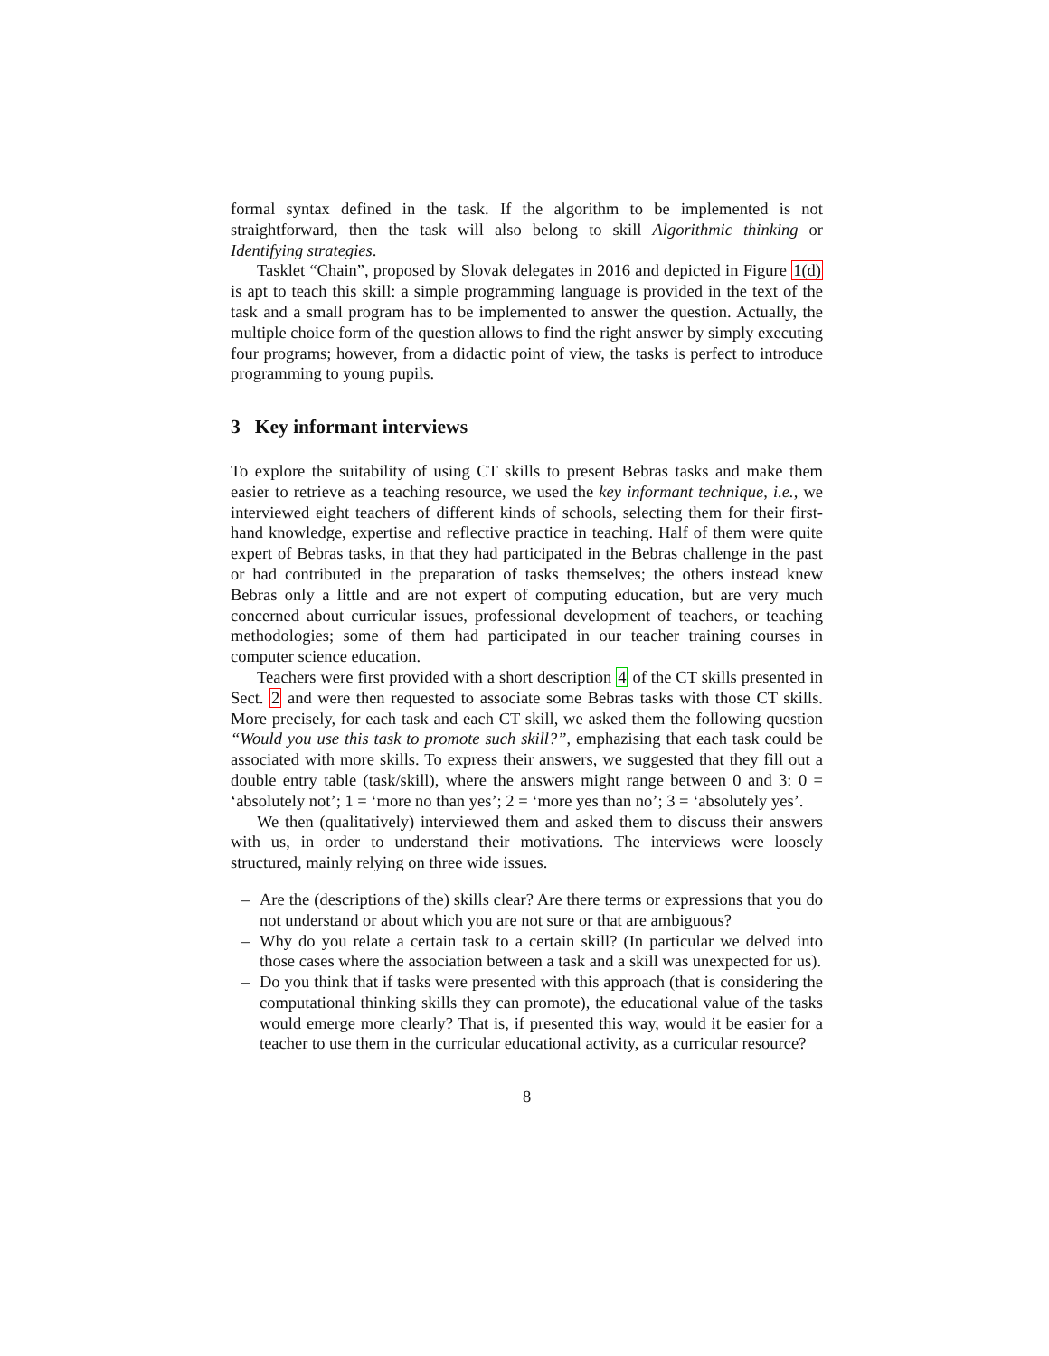formal syntax defined in the task. If the algorithm to be implemented is not straightforward, then the task will also belong to skill Algorithmic thinking or Identifying strategies.
Tasklet “Chain”, proposed by Slovak delegates in 2016 and depicted in Figure 1(d) is apt to teach this skill: a simple programming language is provided in the text of the task and a small program has to be implemented to answer the question. Actually, the multiple choice form of the question allows to find the right answer by simply executing four programs; however, from a didactic point of view, the tasks is perfect to introduce programming to young pupils.
3 Key informant interviews
To explore the suitability of using CT skills to present Bebras tasks and make them easier to retrieve as a teaching resource, we used the key informant technique, i.e., we interviewed eight teachers of different kinds of schools, selecting them for their first-hand knowledge, expertise and reflective practice in teaching. Half of them were quite expert of Bebras tasks, in that they had participated in the Bebras challenge in the past or had contributed in the preparation of tasks themselves; the others instead knew Bebras only a little and are not expert of computing education, but are very much concerned about curricular issues, professional development of teachers, or teaching methodologies; some of them had participated in our teacher training courses in computer science education.
Teachers were first provided with a short description 4 of the CT skills presented in Sect. 2 and were then requested to associate some Bebras tasks with those CT skills. More precisely, for each task and each CT skill, we asked them the following question “Would you use this task to promote such skill?”, emphazising that each task could be associated with more skills. To express their answers, we suggested that they fill out a double entry table (task/skill), where the answers might range between 0 and 3: 0 = ‘absolutely not’; 1 = ‘more no than yes’; 2 = ‘more yes than no’; 3 = ‘absolutely yes’.
We then (qualitatively) interviewed them and asked them to discuss their answers with us, in order to understand their motivations. The interviews were loosely structured, mainly relying on three wide issues.
– Are the (descriptions of the) skills clear? Are there terms or expressions that you do not understand or about which you are not sure or that are ambiguous?
– Why do you relate a certain task to a certain skill? (In particular we delved into those cases where the association between a task and a skill was unexpected for us).
– Do you think that if tasks were presented with this approach (that is considering the computational thinking skills they can promote), the educational value of the tasks would emerge more clearly? That is, if presented this way, would it be easier for a teacher to use them in the curricular educational activity, as a curricular resource?
8